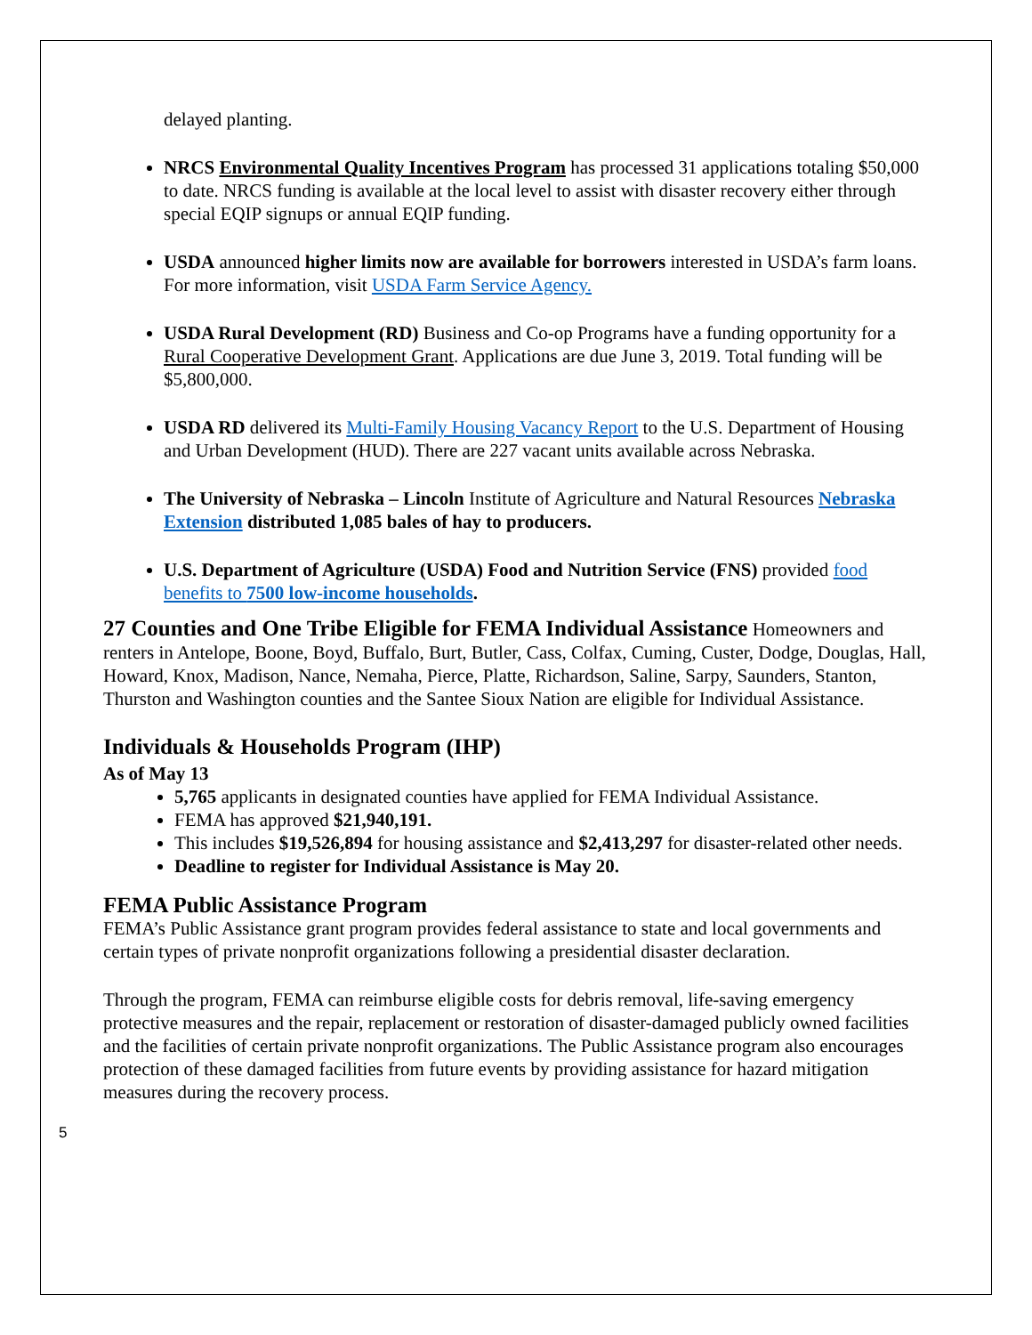delayed planting.
NRCS Environmental Quality Incentives Program has processed 31 applications totaling $50,000 to date. NRCS funding is available at the local level to assist with disaster recovery either through special EQIP signups or annual EQIP funding.
USDA announced higher limits now are available for borrowers interested in USDA’s farm loans. For more information, visit USDA Farm Service Agency.
USDA Rural Development (RD) Business and Co-op Programs have a funding opportunity for a Rural Cooperative Development Grant. Applications are due June 3, 2019. Total funding will be $5,800,000.
USDA RD delivered its Multi-Family Housing Vacancy Report to the U.S. Department of Housing and Urban Development (HUD). There are 227 vacant units available across Nebraska.
The University of Nebraska – Lincoln Institute of Agriculture and Natural Resources Nebraska Extension distributed 1,085 bales of hay to producers.
U.S. Department of Agriculture (USDA) Food and Nutrition Service (FNS) provided food benefits to 7500 low-income households.
27 Counties and One Tribe Eligible for FEMA Individual Assistance Homeowners and renters in Antelope, Boone, Boyd, Buffalo, Burt, Butler, Cass, Colfax, Cuming, Custer, Dodge, Douglas, Hall, Howard, Knox, Madison, Nance, Nemaha, Pierce, Platte, Richardson, Saline, Sarpy, Saunders, Stanton, Thurston and Washington counties and the Santee Sioux Nation are eligible for Individual Assistance.
Individuals & Households Program (IHP)
As of May 13
5,765 applicants in designated counties have applied for FEMA Individual Assistance.
FEMA has approved $21,940,191.
This includes $19,526,894 for housing assistance and $2,413,297 for disaster-related other needs.
Deadline to register for Individual Assistance is May 20.
FEMA Public Assistance Program
FEMA’s Public Assistance grant program provides federal assistance to state and local governments and certain types of private nonprofit organizations following a presidential disaster declaration.
Through the program, FEMA can reimburse eligible costs for debris removal, life-saving emergency protective measures and the repair, replacement or restoration of disaster-damaged publicly owned facilities and the facilities of certain private nonprofit organizations. The Public Assistance program also encourages protection of these damaged facilities from future events by providing assistance for hazard mitigation measures during the recovery process.
5